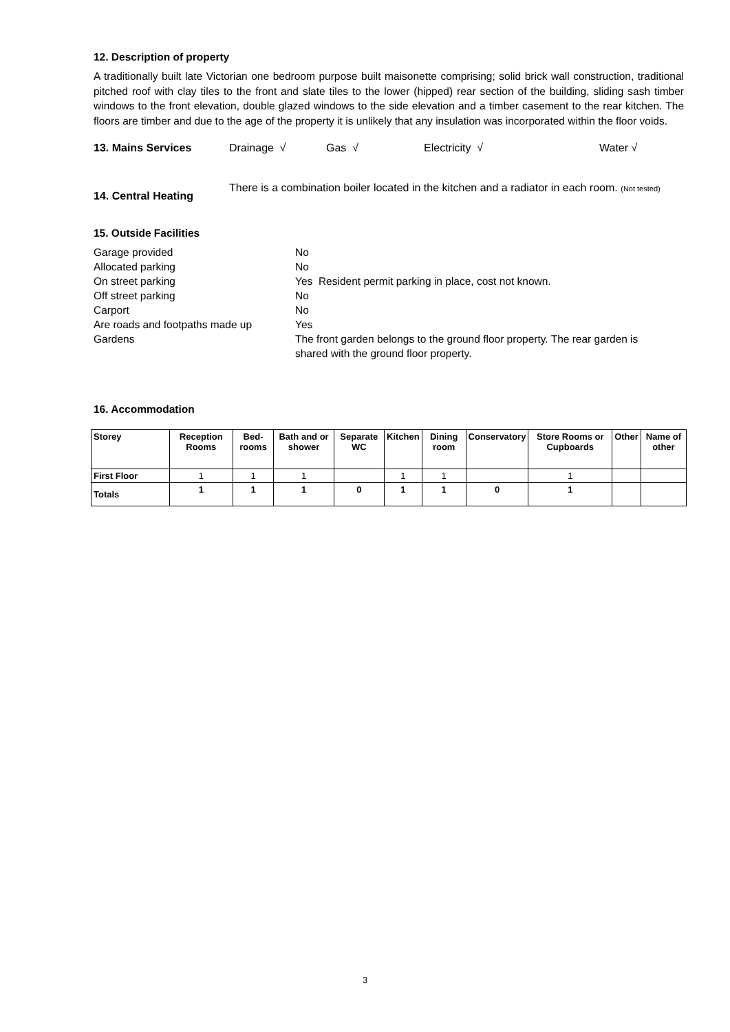12. Description of property
A traditionally built late Victorian one bedroom purpose built maisonette comprising; solid brick wall construction, traditional pitched roof with clay tiles to the front and slate tiles to the lower (hipped) rear section of the building, sliding sash timber windows to the front elevation, double glazed windows to the side elevation and a timber casement to the rear kitchen. The floors are timber and due to the age of the property it is unlikely that any insulation was incorporated within the floor voids.
13. Mains Services Drainage √ Gas √ Electricity √ Water √
14. Central Heating There is a combination boiler located in the kitchen and a radiator in each room. (Not tested)
15. Outside Facilities
| Garage provided | No |
| Allocated parking | No |
| On street parking | Yes Resident permit parking in place, cost not known. |
| Off street parking | No |
| Carport | No |
| Are roads and footpaths made up | Yes |
| Gardens | The front garden belongs to the ground floor property. The rear garden is shared with the ground floor property. |
16. Accommodation
| Storey | Reception Rooms | Bed-rooms | Bath and or shower | Separate WC | Kitchen | Dining room | Conservatory | Store Rooms or Cupboards | Other | Name of other |
| --- | --- | --- | --- | --- | --- | --- | --- | --- | --- | --- |
| First Floor | 1 | 1 | 1 | | 1 | 1 | | 1 | | |
| Totals | 1 | 1 | 1 | 0 | 1 | 1 | 0 | 1 | | |
3